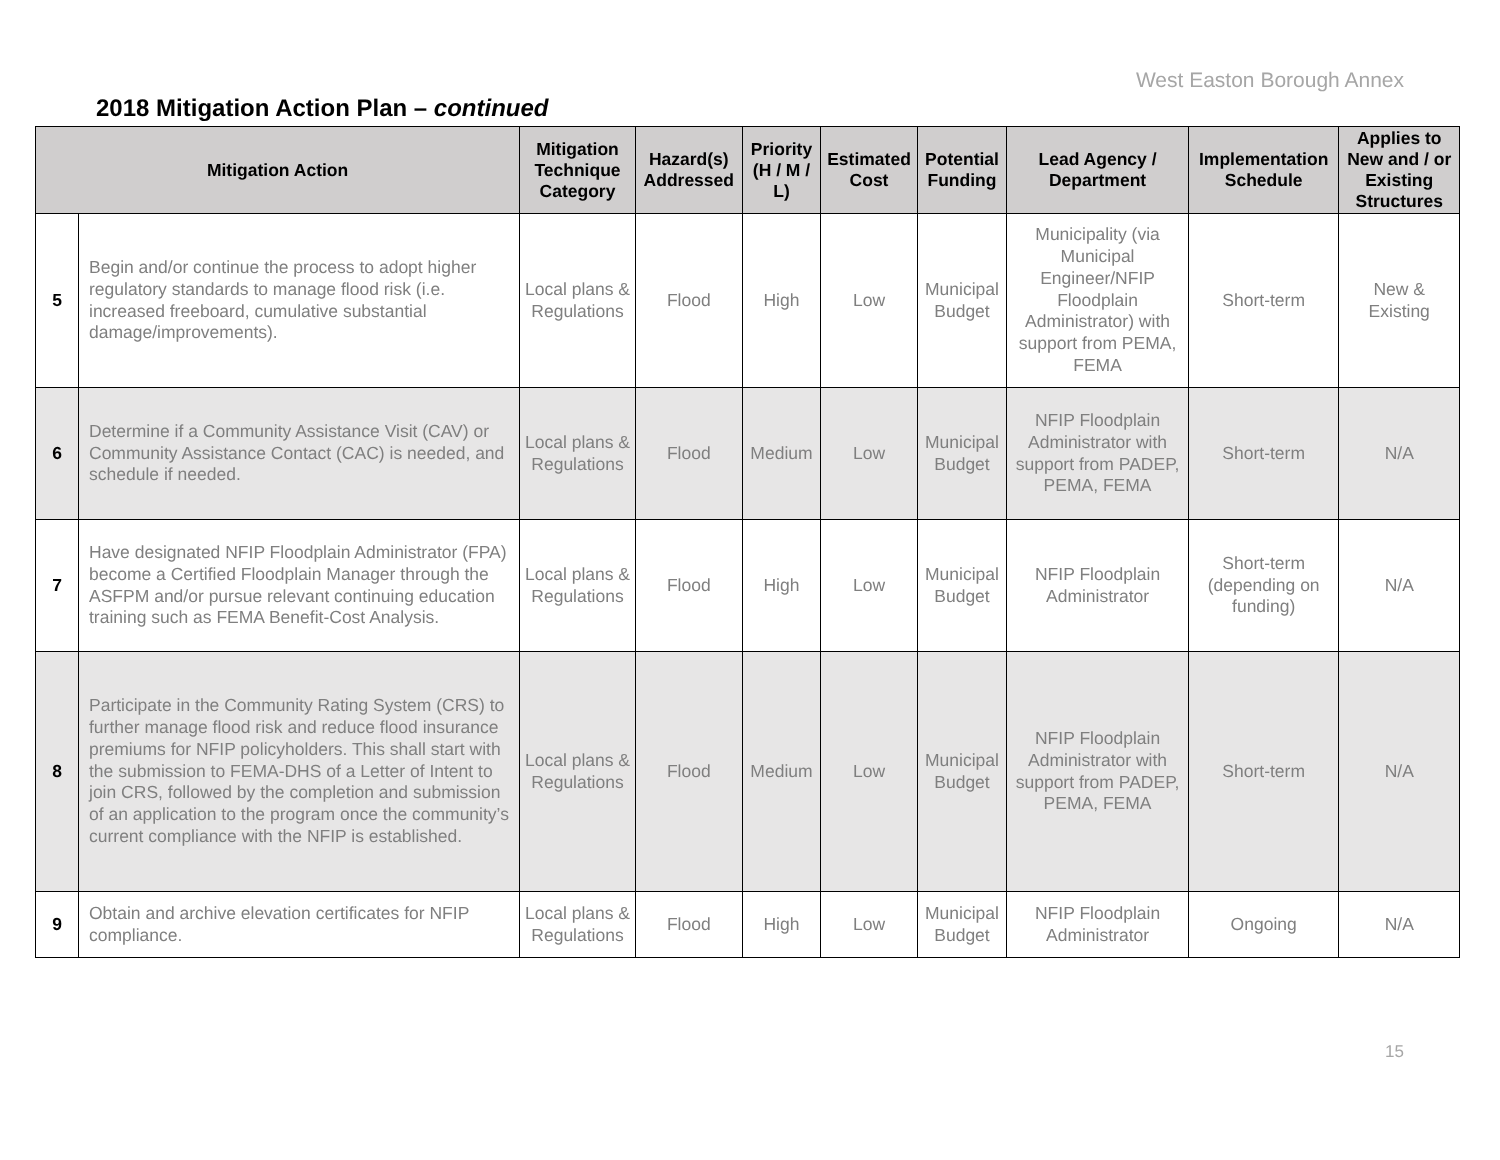West Easton Borough Annex
2018 Mitigation Action Plan – continued
| Mitigation Action | | Mitigation Technique Category | Hazard(s) Addressed | Priority (H / M / L) | Estimated Cost | Potential Funding | Lead Agency / Department | Implementation Schedule | Applies to New and / or Existing Structures |
| --- | --- | --- | --- | --- | --- | --- | --- | --- | --- |
| 5 | Begin and/or continue the process to adopt higher regulatory standards to manage flood risk (i.e. increased freeboard, cumulative substantial damage/improvements). | Local plans & Regulations | Flood | High | Low | Municipal Budget | Municipality (via Municipal Engineer/NFIP Floodplain Administrator) with support from PEMA, FEMA | Short-term | New & Existing |
| 6 | Determine if a Community Assistance Visit (CAV) or Community Assistance Contact (CAC) is needed, and schedule if needed. | Local plans & Regulations | Flood | Medium | Low | Municipal Budget | NFIP Floodplain Administrator with support from PADEP, PEMA, FEMA | Short-term | N/A |
| 7 | Have designated NFIP Floodplain Administrator (FPA) become a Certified Floodplain Manager through the ASFPM and/or pursue relevant continuing education training such as FEMA Benefit-Cost Analysis. | Local plans & Regulations | Flood | High | Low | Municipal Budget | NFIP Floodplain Administrator | Short-term (depending on funding) | N/A |
| 8 | Participate in the Community Rating System (CRS) to further manage flood risk and reduce flood insurance premiums for NFIP policyholders. This shall start with the submission to FEMA-DHS of a Letter of Intent to join CRS, followed by the completion and submission of an application to the program once the community’s current compliance with the NFIP is established. | Local plans & Regulations | Flood | Medium | Low | Municipal Budget | NFIP Floodplain Administrator with support from PADEP, PEMA, FEMA | Short-term | N/A |
| 9 | Obtain and archive elevation certificates for NFIP compliance. | Local plans & Regulations | Flood | High | Low | Municipal Budget | NFIP Floodplain Administrator | Ongoing | N/A |
15